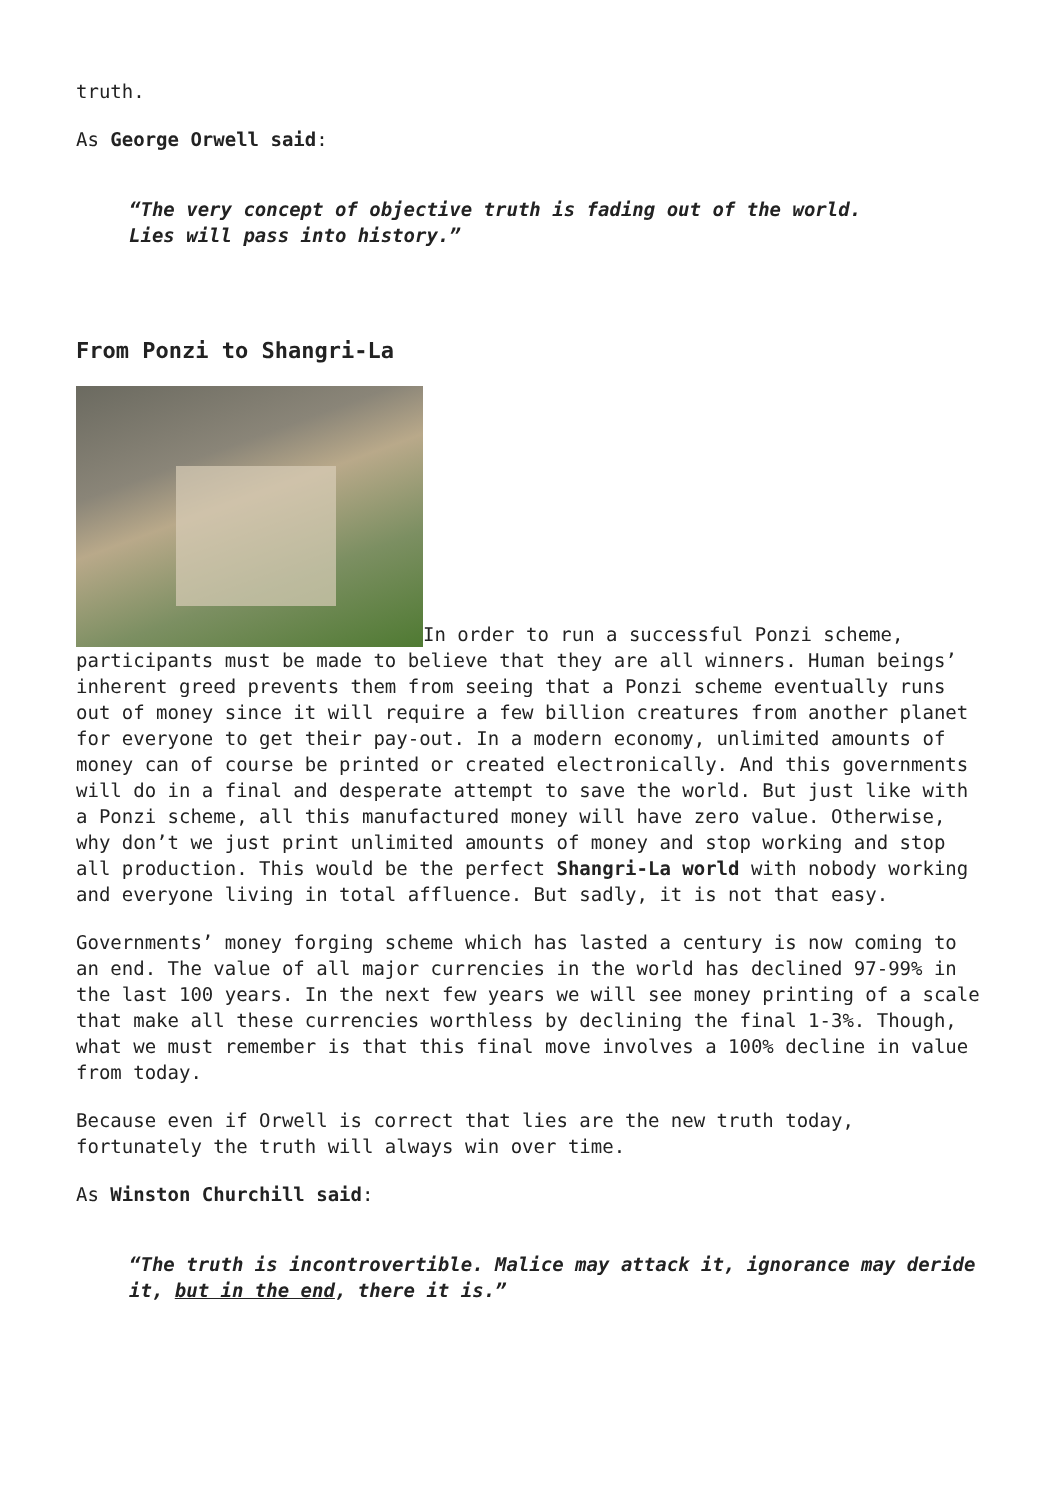truth.
As George Orwell said:
“The very concept of objective truth is fading out of the world.
Lies will pass into history.”
From Ponzi to Shangri-La
In order to run a successful Ponzi scheme, participants must be made to believe that they are all winners. Human beings’ inherent greed prevents them from seeing that a Ponzi scheme eventually runs out of money since it will require a few billion creatures from another planet for everyone to get their pay-out. In a modern economy, unlimited amounts of money can of course be printed or created electronically. And this governments will do in a final and desperate attempt to save the world. But just like with a Ponzi scheme, all this manufactured money will have zero value. Otherwise, why don’t we just print unlimited amounts of money and stop working and stop all production. This would be the perfect Shangri-La world with nobody working and everyone living in total affluence. But sadly, it is not that easy.
Governments’ money forging scheme which has lasted a century is now coming to an end. The value of all major currencies in the world has declined 97-99% in the last 100 years. In the next few years we will see money printing of a scale that make all these currencies worthless by declining the final 1-3%. Though, what we must remember is that this final move involves a 100% decline in value from today.
Because even if Orwell is correct that lies are the new truth today, fortunately the truth will always win over time.
As Winston Churchill said:
“The truth is incontrovertible. Malice may attack it, ignorance may deride it, but in the end, there it is.”